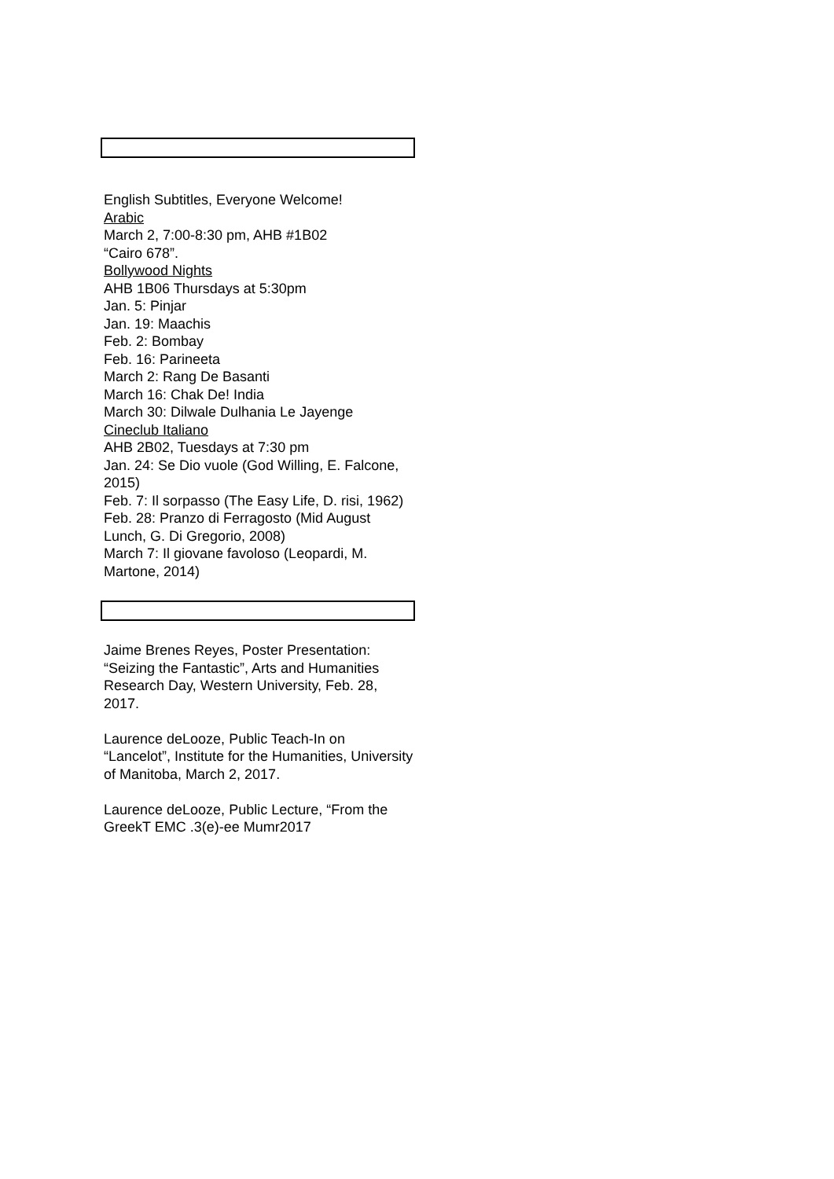English Subtitles, Everyone Welcome!
Arabic
March 2, 7:00-8:30 pm, AHB #1B02
“Cairo 678”.
Bollywood Nights
AHB 1B06 Thursdays at 5:30pm
Jan. 5: Pinjar
Jan. 19: Maachis
Feb. 2: Bombay
Feb. 16: Parineeta
March 2: Rang De Basanti
March 16: Chak De! India
March 30: Dilwale Dulhania Le Jayenge
Cineclub Italiano
AHB 2B02, Tuesdays at 7:30 pm
Jan. 24: Se Dio vuole (God Willing, E. Falcone, 2015)
Feb. 7: Il sorpasso (The Easy Life, D. risi, 1962)
Feb. 28: Pranzo di Ferragosto (Mid August Lunch, G. Di Gregorio, 2008)
March 7: Il giovane favoloso (Leopardi, M. Martone, 2014)
Jaime Brenes Reyes, Poster Presentation: “Seizing the Fantastic”, Arts and Humanities Research Day, Western University, Feb. 28, 2017.
Laurence deLooze, Public Teach-In on “Lancelot”, Institute for the Humanities, University of Manitoba, March 2, 2017.
Laurence deLooze, Public Lecture, “From the GreekT EMC .3(e)-ee Mumr2017